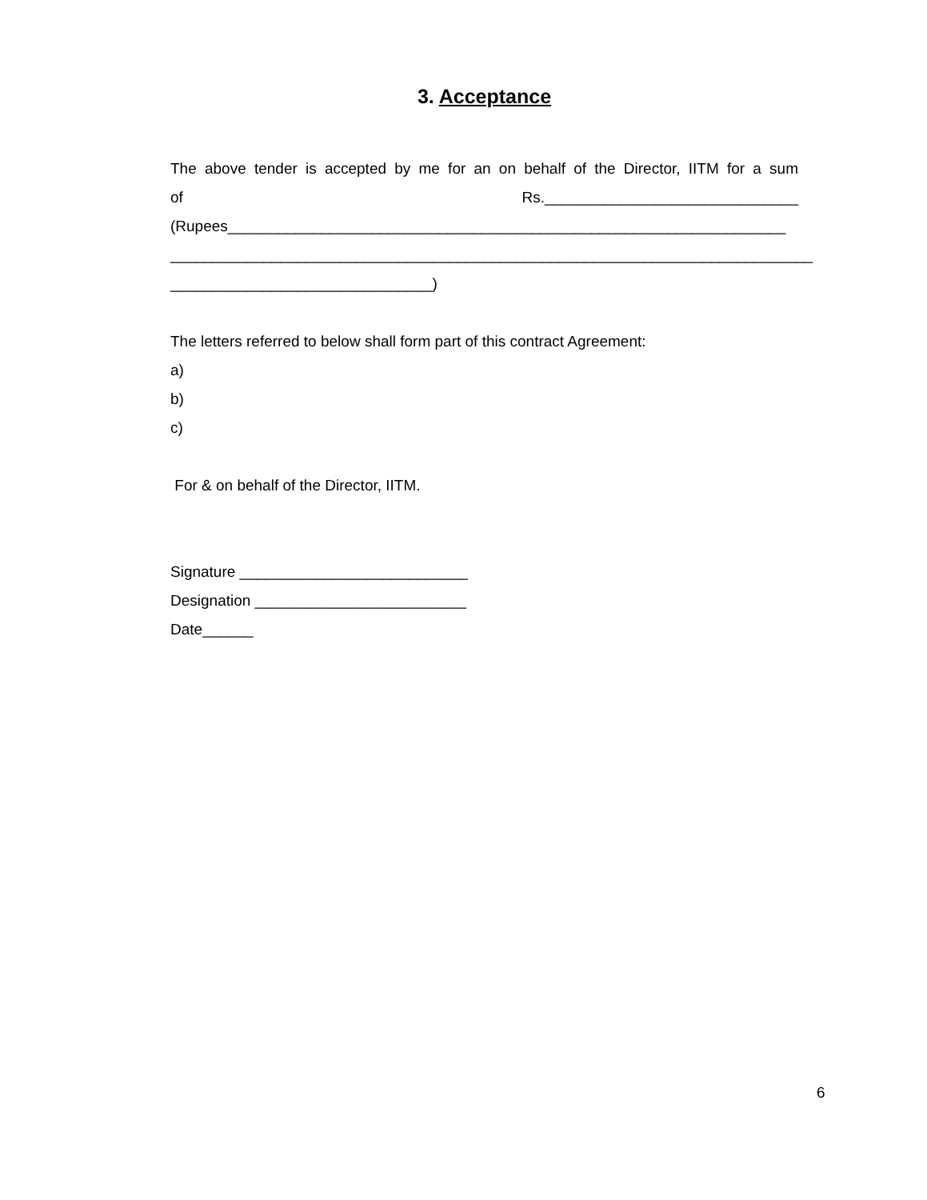3. Acceptance
The above tender is accepted by me for an on behalf of the Director, IITM for a sum
of Rs.______________________________
(Rupees__________________________________________________________________
____________________________________________________________________________
_______________________________)
The letters referred to below shall form part of this contract Agreement:
a)
b)
c)
For & on behalf of the Director, IITM.
Signature ___________________________
Designation _________________________
Date______
6